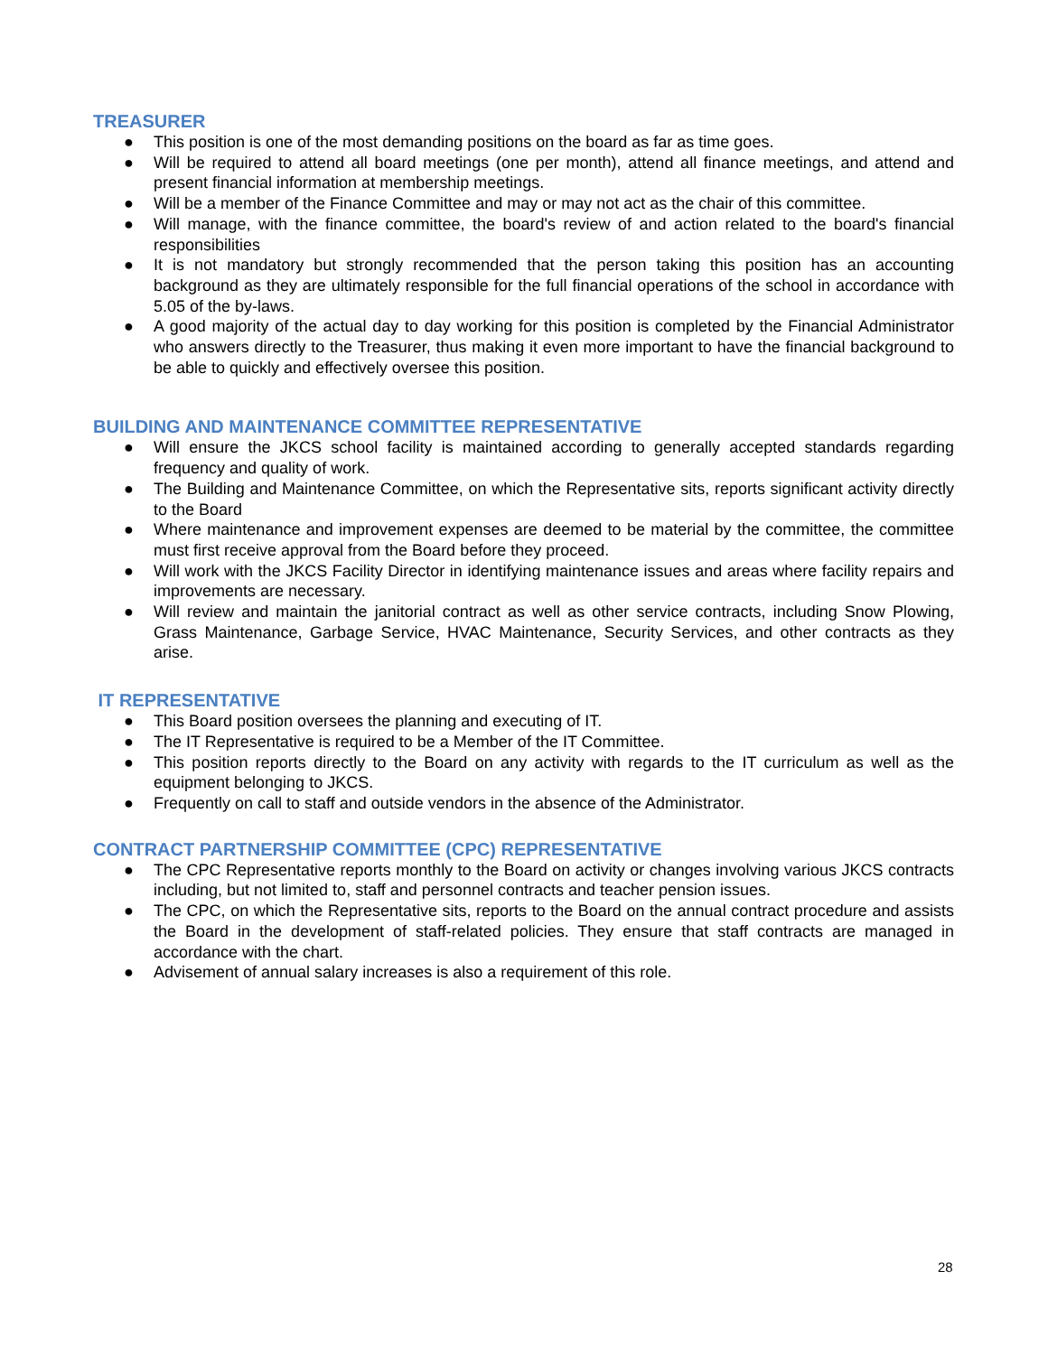TREASURER
● This position is one of the most demanding positions on the board as far as time goes.
● Will be required to attend all board meetings (one per month), attend all finance meetings, and attend and present financial information at membership meetings.
● Will be a member of the Finance Committee and may or may not act as the chair of this committee.
● Will manage, with the finance committee, the board's review of and action related to the board's financial responsibilities
● It is not mandatory but strongly recommended that the person taking this position has an accounting background as they are ultimately responsible for the full financial operations of the school in accordance with 5.05 of the by-laws.
● A good majority of the actual day to day working for this position is completed by the Financial Administrator who answers directly to the Treasurer, thus making it even more important to have the financial background to be able to quickly and effectively oversee this position.
BUILDING AND MAINTENANCE COMMITTEE REPRESENTATIVE
● Will ensure the JKCS school facility is maintained according to generally accepted standards regarding frequency and quality of work.
● The Building and Maintenance Committee, on which the Representative sits, reports significant activity directly to the Board
● Where maintenance and improvement expenses are deemed to be material by the committee, the committee must first receive approval from the Board before they proceed.
● Will work with the JKCS Facility Director in identifying maintenance issues and areas where facility repairs and improvements are necessary.
● Will review and maintain the janitorial contract as well as other service contracts, including Snow Plowing, Grass Maintenance, Garbage Service, HVAC Maintenance, Security Services, and other contracts as they arise.
IT REPRESENTATIVE
● This Board position oversees the planning and executing of IT.
● The IT Representative is required to be a Member of the IT Committee.
● This position reports directly to the Board on any activity with regards to the IT curriculum as well as the equipment belonging to JKCS.
● Frequently on call to staff and outside vendors in the absence of the Administrator.
CONTRACT PARTNERSHIP COMMITTEE (CPC) REPRESENTATIVE
● The CPC Representative reports monthly to the Board on activity or changes involving various JKCS contracts including, but not limited to, staff and personnel contracts and teacher pension issues.
● The CPC, on which the Representative sits, reports to the Board on the annual contract procedure and assists the Board in the development of staff-related policies. They ensure that staff contracts are managed in accordance with the chart.
● Advisement of annual salary increases is also a requirement of this role.
28